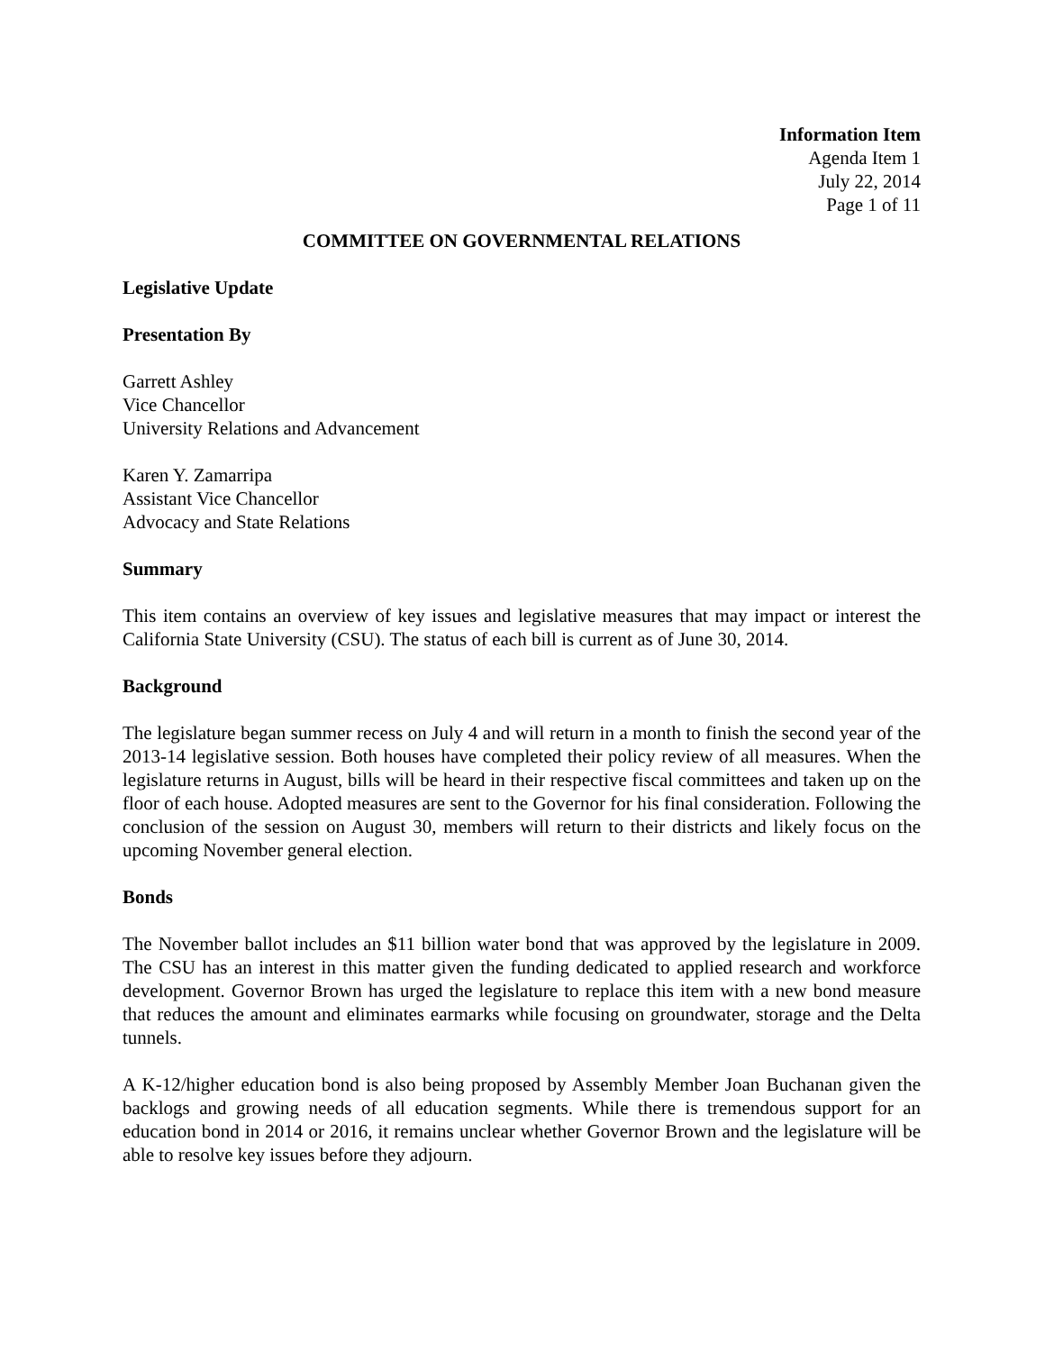Information Item
Agenda Item 1
July 22, 2014
Page 1 of 11
COMMITTEE ON GOVERNMENTAL RELATIONS
Legislative Update
Presentation By
Garrett Ashley
Vice Chancellor
University Relations and Advancement
Karen Y. Zamarripa
Assistant Vice Chancellor
Advocacy and State Relations
Summary
This item contains an overview of key issues and legislative measures that may impact or interest the California State University (CSU). The status of each bill is current as of June 30, 2014.
Background
The legislature began summer recess on July 4 and will return in a month to finish the second year of the 2013-14 legislative session. Both houses have completed their policy review of all measures. When the legislature returns in August, bills will be heard in their respective fiscal committees and taken up on the floor of each house. Adopted measures are sent to the Governor for his final consideration. Following the conclusion of the session on August 30, members will return to their districts and likely focus on the upcoming November general election.
Bonds
The November ballot includes an $11 billion water bond that was approved by the legislature in 2009. The CSU has an interest in this matter given the funding dedicated to applied research and workforce development. Governor Brown has urged the legislature to replace this item with a new bond measure that reduces the amount and eliminates earmarks while focusing on groundwater, storage and the Delta tunnels.
A K-12/higher education bond is also being proposed by Assembly Member Joan Buchanan given the backlogs and growing needs of all education segments. While there is tremendous support for an education bond in 2014 or 2016, it remains unclear whether Governor Brown and the legislature will be able to resolve key issues before they adjourn.